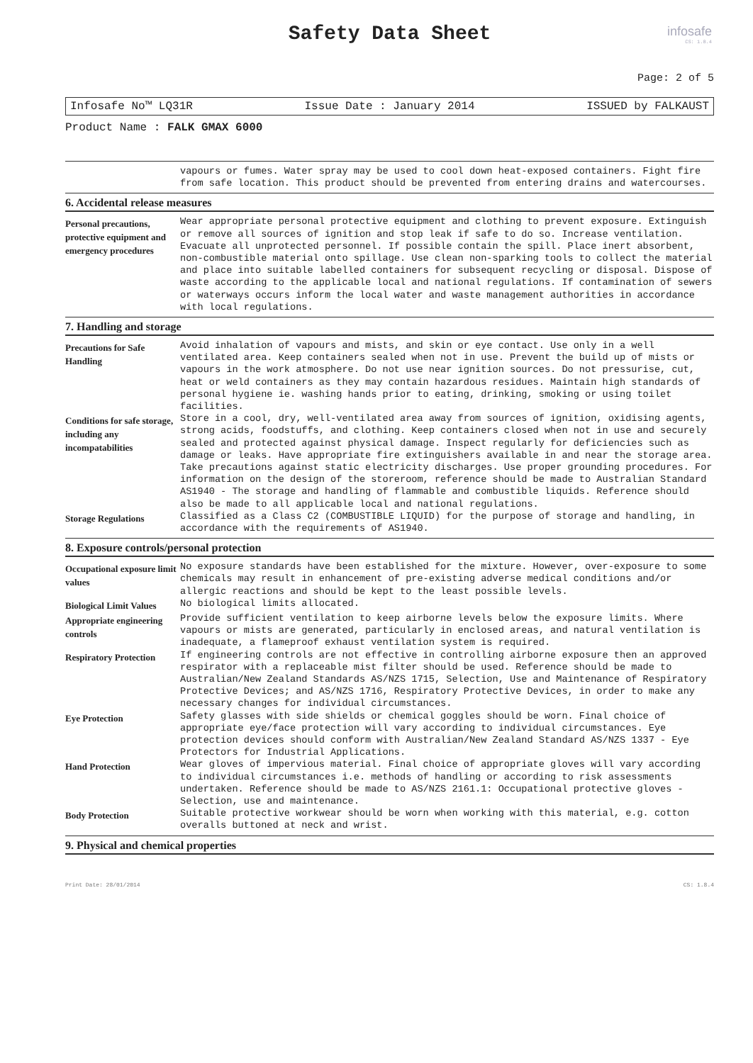Safety Data Sheet
infosafe
CS: 1.8.4
Page: 2 of 5
Infosafe No™ LQ31R Issue Date : January 2014 ISSUED by FALKAUST
Product Name : FALK GMAX 6000
vapours or fumes. Water spray may be used to cool down heat-exposed containers. Fight fire from safe location. This product should be prevented from entering drains and watercourses.
6. Accidental release measures
Personal precautions, protective equipment and emergency procedures
Wear appropriate personal protective equipment and clothing to prevent exposure. Extinguish or remove all sources of ignition and stop leak if safe to do so. Increase ventilation. Evacuate all unprotected personnel. If possible contain the spill. Place inert absorbent, non-combustible material onto spillage. Use clean non-sparking tools to collect the material and place into suitable labelled containers for subsequent recycling or disposal. Dispose of waste according to the applicable local and national regulations. If contamination of sewers or waterways occurs inform the local water and waste management authorities in accordance with local regulations.
7. Handling and storage
Precautions for Safe Handling
Avoid inhalation of vapours and mists, and skin or eye contact. Use only in a well ventilated area. Keep containers sealed when not in use. Prevent the build up of mists or vapours in the work atmosphere. Do not use near ignition sources. Do not pressurise, cut, heat or weld containers as they may contain hazardous residues. Maintain high standards of personal hygiene ie. washing hands prior to eating, drinking, smoking or using toilet facilities.
Conditions for safe storage, including any incompatabilities
Store in a cool, dry, well-ventilated area away from sources of ignition, oxidising agents, strong acids, foodstuffs, and clothing. Keep containers closed when not in use and securely sealed and protected against physical damage. Inspect regularly for deficiencies such as damage or leaks. Have appropriate fire extinguishers available in and near the storage area. Take precautions against static electricity discharges. Use proper grounding procedures. For information on the design of the storeroom, reference should be made to Australian Standard AS1940 - The storage and handling of flammable and combustible liquids. Reference should also be made to all applicable local and national regulations.
Storage Regulations
Classified as a Class C2 (COMBUSTIBLE LIQUID) for the purpose of storage and handling, in accordance with the requirements of AS1940.
8. Exposure controls/personal protection
Occupational exposure limit values
No exposure standards have been established for the mixture. However, over-exposure to some chemicals may result in enhancement of pre-existing adverse medical conditions and/or allergic reactions and should be kept to the least possible levels.
Biological Limit Values
No biological limits allocated.
Appropriate engineering controls
Provide sufficient ventilation to keep airborne levels below the exposure limits. Where vapours or mists are generated, particularly in enclosed areas, and natural ventilation is inadequate, a flameproof exhaust ventilation system is required.
Respiratory Protection
If engineering controls are not effective in controlling airborne exposure then an approved respirator with a replaceable mist filter should be used. Reference should be made to Australian/New Zealand Standards AS/NZS 1715, Selection, Use and Maintenance of Respiratory Protective Devices; and AS/NZS 1716, Respiratory Protective Devices, in order to make any necessary changes for individual circumstances.
Eye Protection
Safety glasses with side shields or chemical goggles should be worn. Final choice of appropriate eye/face protection will vary according to individual circumstances. Eye protection devices should conform with Australian/New Zealand Standard AS/NZS 1337 - Eye Protectors for Industrial Applications.
Hand Protection
Wear gloves of impervious material. Final choice of appropriate gloves will vary according to individual circumstances i.e. methods of handling or according to risk assessments undertaken. Reference should be made to AS/NZS 2161.1: Occupational protective gloves - Selection, use and maintenance.
Body Protection
Suitable protective workwear should be worn when working with this material, e.g. cotton overalls buttoned at neck and wrist.
9. Physical and chemical properties
Print Date: 28/01/2014 CS: 1.8.4